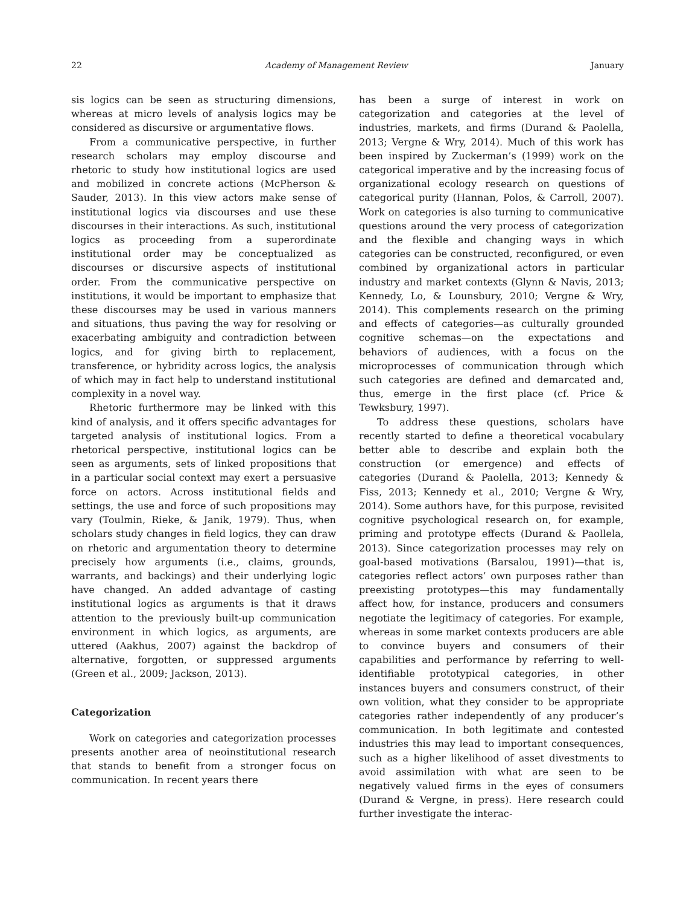22 Academy of Management Review January
sis logics can be seen as structuring dimensions, whereas at micro levels of analysis logics may be considered as discursive or argumentative flows.
From a communicative perspective, in further research scholars may employ discourse and rhetoric to study how institutional logics are used and mobilized in concrete actions (McPherson & Sauder, 2013). In this view actors make sense of institutional logics via discourses and use these discourses in their interactions. As such, institutional logics as proceeding from a superordinate institutional order may be conceptualized as discourses or discursive aspects of institutional order. From the communicative perspective on institutions, it would be important to emphasize that these discourses may be used in various manners and situations, thus paving the way for resolving or exacerbating ambiguity and contradiction between logics, and for giving birth to replacement, transference, or hybridity across logics, the analysis of which may in fact help to understand institutional complexity in a novel way.
Rhetoric furthermore may be linked with this kind of analysis, and it offers specific advantages for targeted analysis of institutional logics. From a rhetorical perspective, institutional logics can be seen as arguments, sets of linked propositions that in a particular social context may exert a persuasive force on actors. Across institutional fields and settings, the use and force of such propositions may vary (Toulmin, Rieke, & Janik, 1979). Thus, when scholars study changes in field logics, they can draw on rhetoric and argumentation theory to determine precisely how arguments (i.e., claims, grounds, warrants, and backings) and their underlying logic have changed. An added advantage of casting institutional logics as arguments is that it draws attention to the previously built-up communication environment in which logics, as arguments, are uttered (Aakhus, 2007) against the backdrop of alternative, forgotten, or suppressed arguments (Green et al., 2009; Jackson, 2013).
Categorization
Work on categories and categorization processes presents another area of neoinstitutional research that stands to benefit from a stronger focus on communication. In recent years there
has been a surge of interest in work on categorization and categories at the level of industries, markets, and firms (Durand & Paolella, 2013; Vergne & Wry, 2014). Much of this work has been inspired by Zuckerman’s (1999) work on the categorical imperative and by the increasing focus of organizational ecology research on questions of categorical purity (Hannan, Polos, & Carroll, 2007). Work on categories is also turning to communicative questions around the very process of categorization and the flexible and changing ways in which categories can be constructed, reconfigured, or even combined by organizational actors in particular industry and market contexts (Glynn & Navis, 2013; Kennedy, Lo, & Lounsbury, 2010; Vergne & Wry, 2014). This complements research on the priming and effects of categories—as culturally grounded cognitive schemas—on the expectations and behaviors of audiences, with a focus on the microprocesses of communication through which such categories are defined and demarcated and, thus, emerge in the first place (cf. Price & Tewksbury, 1997).
To address these questions, scholars have recently started to define a theoretical vocabulary better able to describe and explain both the construction (or emergence) and effects of categories (Durand & Paolella, 2013; Kennedy & Fiss, 2013; Kennedy et al., 2010; Vergne & Wry, 2014). Some authors have, for this purpose, revisited cognitive psychological research on, for example, priming and prototype effects (Durand & Paollela, 2013). Since categorization processes may rely on goal-based motivations (Barsalou, 1991)—that is, categories reflect actors’ own purposes rather than preexisting prototypes—this may fundamentally affect how, for instance, producers and consumers negotiate the legitimacy of categories. For example, whereas in some market contexts producers are able to convince buyers and consumers of their capabilities and performance by referring to well-identifiable prototypical categories, in other instances buyers and consumers construct, of their own volition, what they consider to be appropriate categories rather independently of any producer’s communication. In both legitimate and contested industries this may lead to important consequences, such as a higher likelihood of asset divestments to avoid assimilation with what are seen to be negatively valued firms in the eyes of consumers (Durand & Vergne, in press). Here research could further investigate the interac-